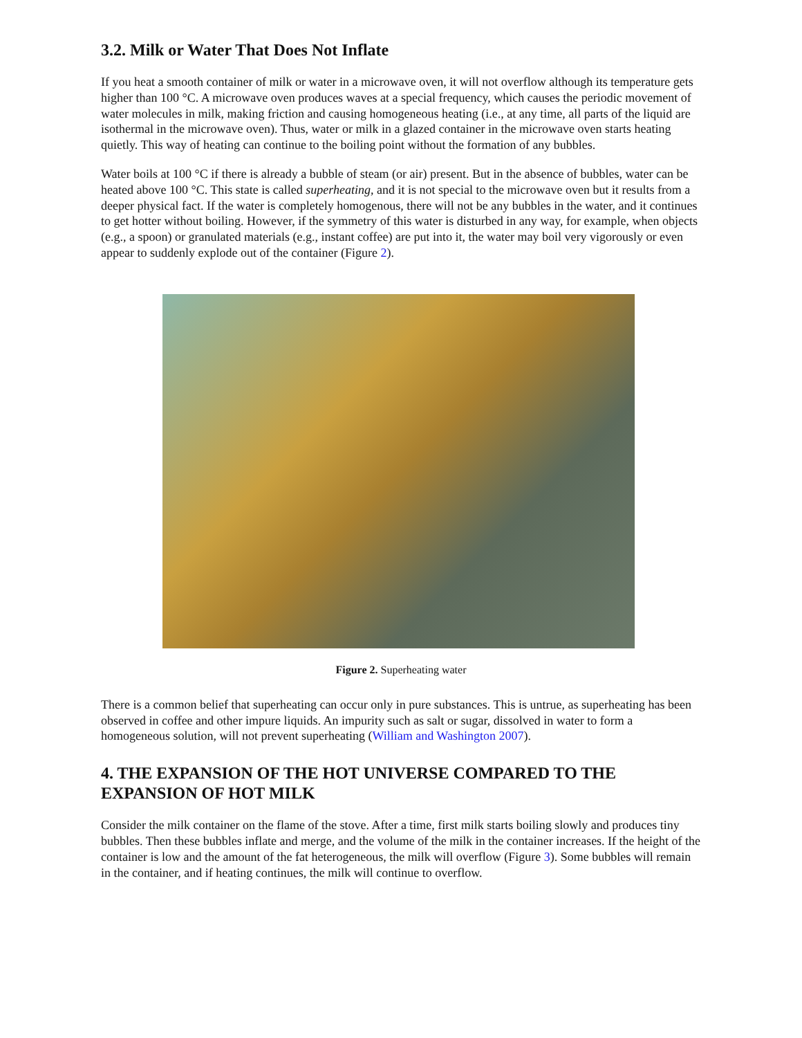3.2. Milk or Water That Does Not Inflate
If you heat a smooth container of milk or water in a microwave oven, it will not overflow although its temperature gets higher than 100 °C. A microwave oven produces waves at a special frequency, which causes the periodic movement of water molecules in milk, making friction and causing homogeneous heating (i.e., at any time, all parts of the liquid are isothermal in the microwave oven). Thus, water or milk in a glazed container in the microwave oven starts heating quietly. This way of heating can continue to the boiling point without the formation of any bubbles.
Water boils at 100 °C if there is already a bubble of steam (or air) present. But in the absence of bubbles, water can be heated above 100 °C. This state is called superheating, and it is not special to the microwave oven but it results from a deeper physical fact. If the water is completely homogenous, there will not be any bubbles in the water, and it continues to get hotter without boiling. However, if the symmetry of this water is disturbed in any way, for example, when objects (e.g., a spoon) or granulated materials (e.g., instant coffee) are put into it, the water may boil very vigorously or even appear to suddenly explode out of the container (Figure 2).
Figure 2. Superheating water
There is a common belief that superheating can occur only in pure substances. This is untrue, as superheating has been observed in coffee and other impure liquids. An impurity such as salt or sugar, dissolved in water to form a homogeneous solution, will not prevent superheating (William and Washington 2007).
4. THE EXPANSION OF THE HOT UNIVERSE COMPARED TO THE EXPANSION OF HOT MILK
Consider the milk container on the flame of the stove. After a time, first milk starts boiling slowly and produces tiny bubbles. Then these bubbles inflate and merge, and the volume of the milk in the container increases. If the height of the container is low and the amount of the fat heterogeneous, the milk will overflow (Figure 3). Some bubbles will remain in the container, and if heating continues, the milk will continue to overflow.